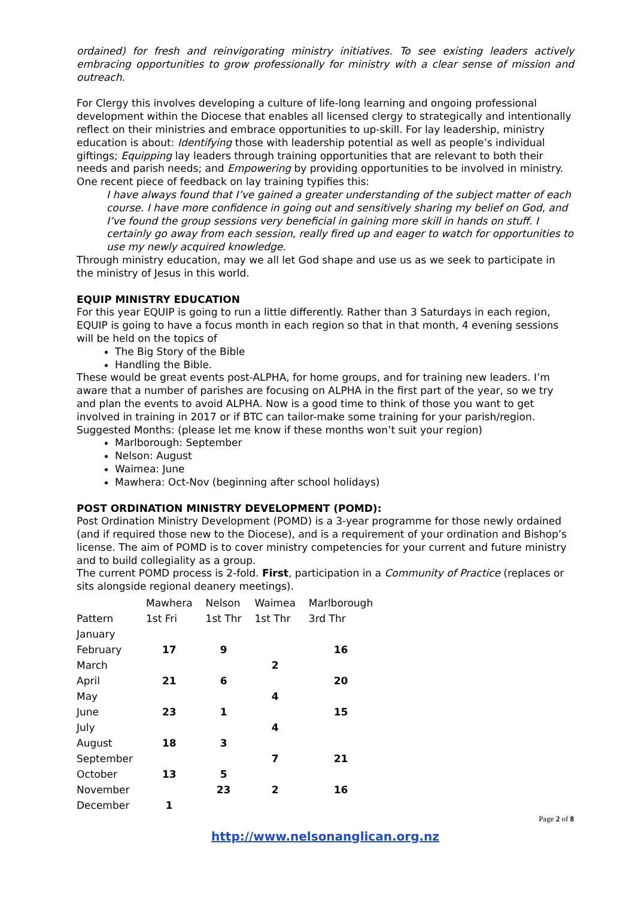ordained) for fresh and reinvigorating ministry initiatives. To see existing leaders actively embracing opportunities to grow professionally for ministry with a clear sense of mission and outreach.
For Clergy this involves developing a culture of life-long learning and ongoing professional development within the Diocese that enables all licensed clergy to strategically and intentionally reflect on their ministries and embrace opportunities to up-skill. For lay leadership, ministry education is about: Identifying those with leadership potential as well as people’s individual giftings; Equipping lay leaders through training opportunities that are relevant to both their needs and parish needs; and Empowering by providing opportunities to be involved in ministry. One recent piece of feedback on lay training typifies this:
I have always found that I’ve gained a greater understanding of the subject matter of each course. I have more confidence in going out and sensitively sharing my belief on God, and I’ve found the group sessions very beneficial in gaining more skill in hands on stuff. I certainly go away from each session, really fired up and eager to watch for opportunities to use my newly acquired knowledge.
Through ministry education, may we all let God shape and use us as we seek to participate in the ministry of Jesus in this world.
EQUIP MINISTRY EDUCATION
For this year EQUIP is going to run a little differently. Rather than 3 Saturdays in each region, EQUIP is going to have a focus month in each region so that in that month, 4 evening sessions will be held on the topics of
The Big Story of the Bible
Handling the Bible.
These would be great events post-ALPHA, for home groups, and for training new leaders. I’m aware that a number of parishes are focusing on ALPHA in the first part of the year, so we try and plan the events to avoid ALPHA. Now is a good time to think of those you want to get involved in training in 2017 or if BTC can tailor-make some training for your parish/region.
Suggested Months: (please let me know if these months won’t suit your region)
Marlborough: September
Nelson: August
Waimea: June
Mawhera: Oct-Nov (beginning after school holidays)
POST ORDINATION MINISTRY DEVELOPMENT (POMD):
Post Ordination Ministry Development (POMD) is a 3-year programme for those newly ordained (and if required those new to the Diocese), and is a requirement of your ordination and Bishop’s license. The aim of POMD is to cover ministry competencies for your current and future ministry and to build collegiality as a group.
The current POMD process is 2-fold. First, participation in a Community of Practice (replaces or sits alongside regional deanery meetings).
| | Mawhera | Nelson | Waimea | Marlborough |
| Pattern | 1st Fri | 1st Thr | 1st Thr | 3rd Thr |
| January | | | | |
| February | 17 | 9 | | 16 |
| March | | | 2 | |
| April | 21 | 6 | | 20 |
| May | | | 4 | |
| June | 23 | 1 | | 15 |
| July | | | 4 | |
| August | 18 | 3 | | |
| September | | | 7 | 21 |
| October | 13 | 5 | | |
| November | | 23 | 2 | 16 |
| December | 1 | | | |
Page 2 of 8
http://www.nelsonanglican.org.nz